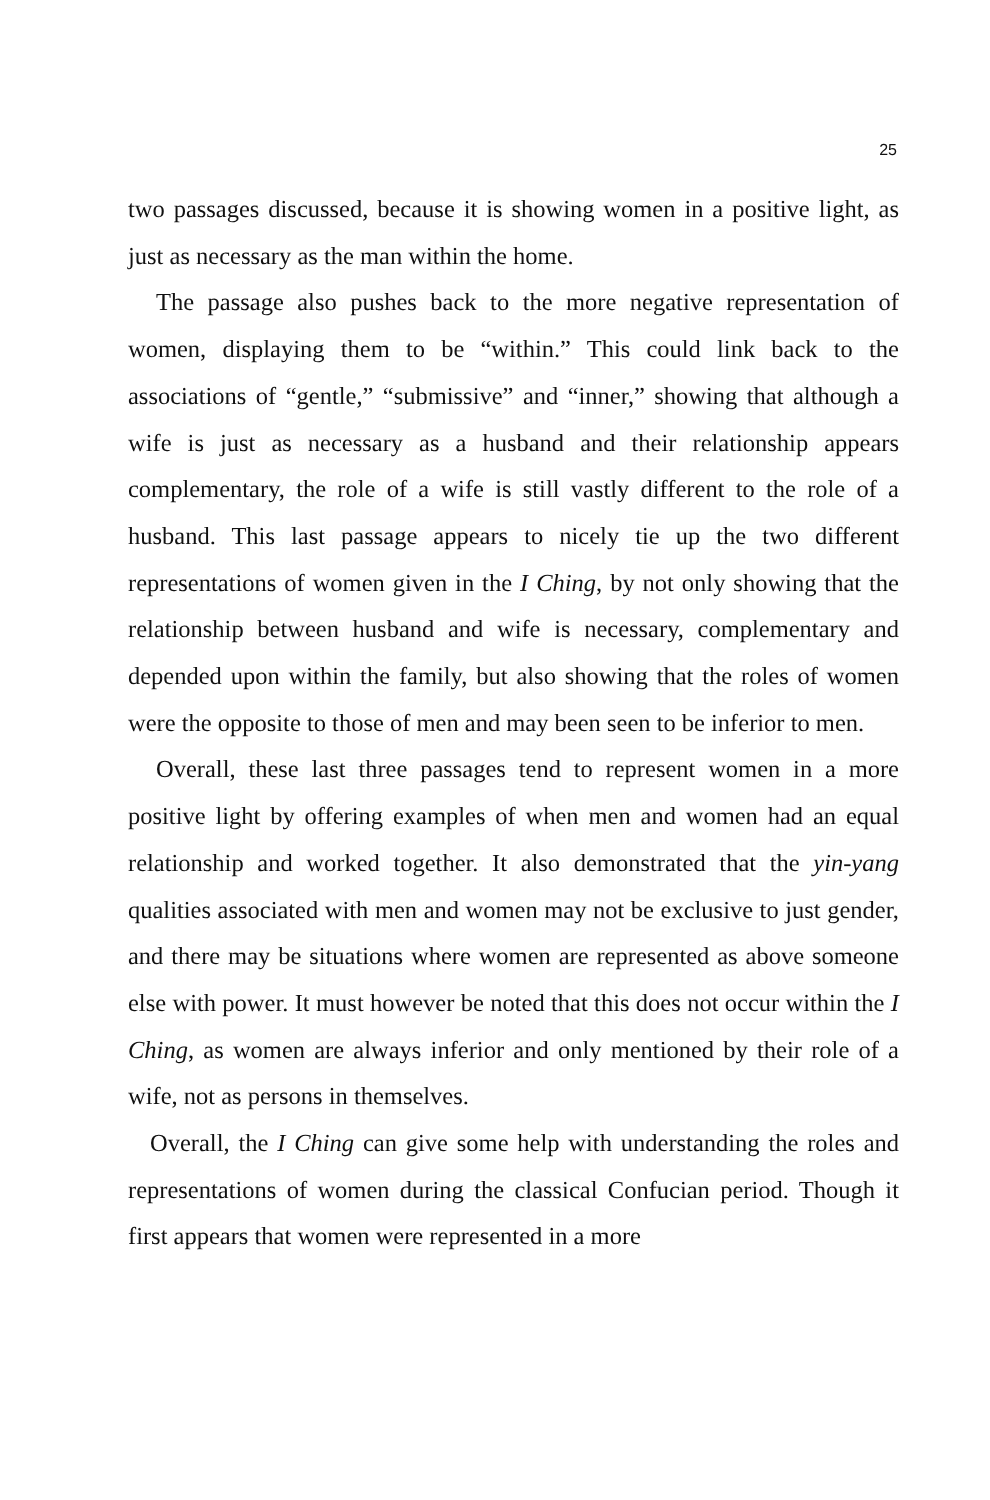25
two passages discussed, because it is showing women in a positive light, as just as necessary as the man within the home.
The passage also pushes back to the more negative representation of women, displaying them to be “within.” This could link back to the associations of “gentle,” “submissive” and “inner,” showing that although a wife is just as necessary as a husband and their relationship appears complementary, the role of a wife is still vastly different to the role of a husband. This last passage appears to nicely tie up the two different representations of women given in the I Ching, by not only showing that the relationship between husband and wife is necessary, complementary and depended upon within the family, but also showing that the roles of women were the opposite to those of men and may been seen to be inferior to men.
Overall, these last three passages tend to represent women in a more positive light by offering examples of when men and women had an equal relationship and worked together. It also demonstrated that the yin-yang qualities associated with men and women may not be exclusive to just gender, and there may be situations where women are represented as above someone else with power. It must however be noted that this does not occur within the I Ching, as women are always inferior and only mentioned by their role of a wife, not as persons in themselves.
Overall, the I Ching can give some help with understanding the roles and representations of women during the classical Confucian period. Though it first appears that women were represented in a more